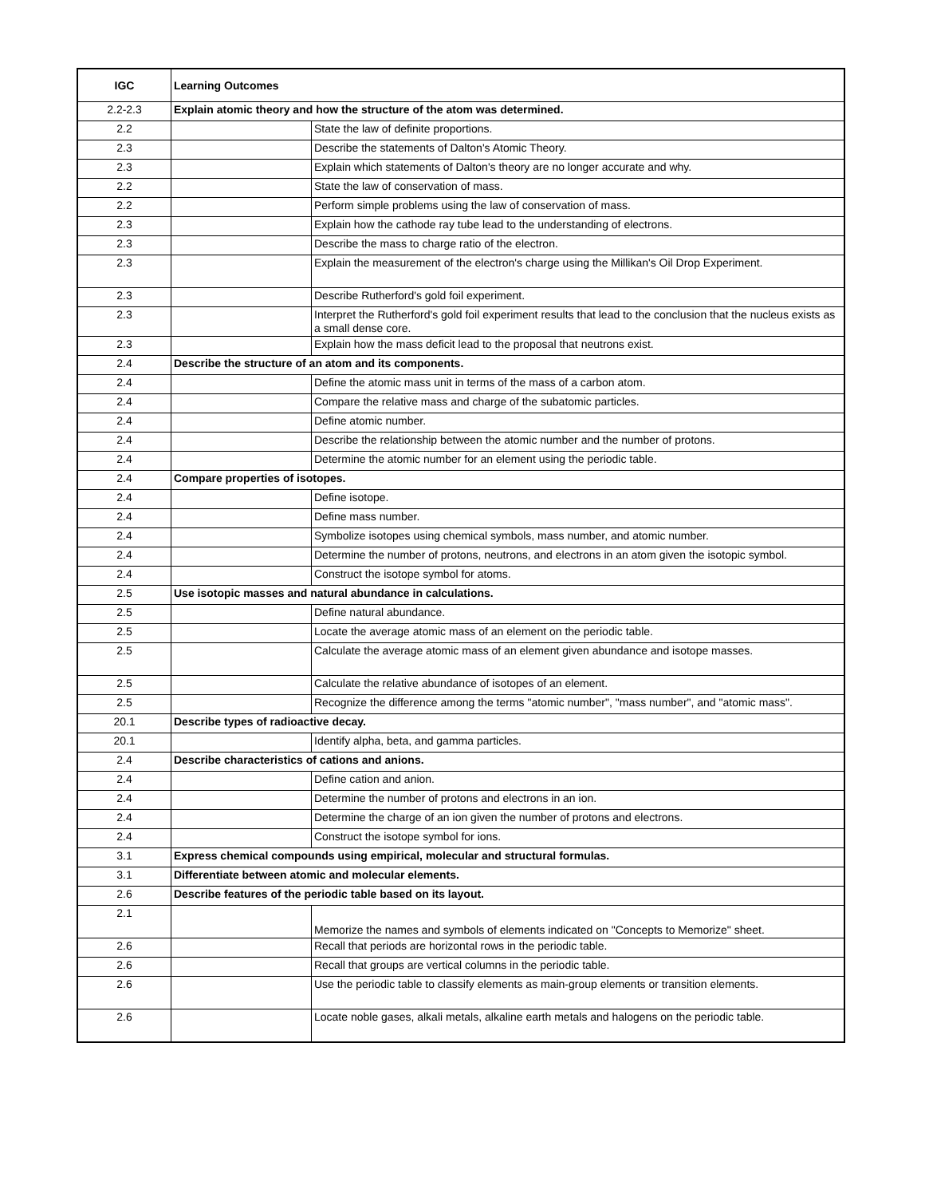| IGC | Learning Outcomes | |
| --- | --- | --- |
| 2.2-2.3 | Explain atomic theory and how the structure of the atom was determined. | |
| 2.2 | | State the law of definite proportions. |
| 2.3 | | Describe the statements of Dalton's Atomic Theory. |
| 2.3 | | Explain which statements of Dalton's theory are no longer accurate and why. |
| 2.2 | | State the law of conservation of mass. |
| 2.2 | | Perform simple problems using the law of conservation of mass. |
| 2.3 | | Explain how the cathode ray tube lead to the understanding of electrons. |
| 2.3 | | Describe the mass to charge ratio of the electron. |
| 2.3 | | Explain the measurement of the electron's charge using the Millikan's Oil Drop Experiment. |
| 2.3 | | Describe Rutherford's gold foil experiment. |
| 2.3 | | Interpret the Rutherford's gold foil experiment results that lead to the conclusion that the nucleus exists as a small dense core. |
| 2.3 | | Explain how the mass deficit lead to the proposal that neutrons exist. |
| 2.4 | Describe the structure of an atom and its components. | |
| 2.4 | | Define the atomic mass unit in terms of the mass of a carbon atom. |
| 2.4 | | Compare the relative mass and charge of the subatomic particles. |
| 2.4 | | Define atomic number. |
| 2.4 | | Describe the relationship between the atomic number and the number of protons. |
| 2.4 | | Determine the atomic number for an element using the periodic table. |
| 2.4 | Compare properties of isotopes. | |
| 2.4 | | Define isotope. |
| 2.4 | | Define mass number. |
| 2.4 | | Symbolize isotopes using chemical symbols, mass number, and atomic number. |
| 2.4 | | Determine the number of protons, neutrons, and electrons in an atom given the isotopic symbol. |
| 2.4 | | Construct the isotope symbol for atoms. |
| 2.5 | Use isotopic masses and natural abundance in calculations. | |
| 2.5 | | Define natural abundance. |
| 2.5 | | Locate the average atomic mass of an element on the periodic table. |
| 2.5 | | Calculate the average atomic mass of an element given abundance and isotope masses. |
| 2.5 | | Calculate the relative abundance of isotopes of an element. |
| 2.5 | | Recognize the difference among the terms "atomic number", "mass number", and "atomic mass". |
| 20.1 | Describe types of radioactive decay. | |
| 20.1 | | Identify alpha, beta, and gamma particles. |
| 2.4 | Describe characteristics of cations and anions. | |
| 2.4 | | Define cation and anion. |
| 2.4 | | Determine the number of protons and electrons in an ion. |
| 2.4 | | Determine the charge of an ion given the number of protons and electrons. |
| 2.4 | | Construct the isotope symbol for ions. |
| 3.1 | Express chemical compounds using empirical, molecular and structural formulas. | |
| 3.1 | Differentiate between atomic and molecular elements. | |
| 2.6 | Describe features of the periodic table based on its layout. | |
| 2.1 | | Memorize the names and symbols of elements indicated on "Concepts to Memorize" sheet. |
| 2.6 | | Recall that periods are horizontal rows in the periodic table. |
| 2.6 | | Recall that groups are vertical columns in the periodic table. |
| 2.6 | | Use the periodic table to classify elements as main-group elements or transition elements. |
| 2.6 | | Locate noble gases, alkali metals, alkaline earth metals and halogens on the periodic table. |